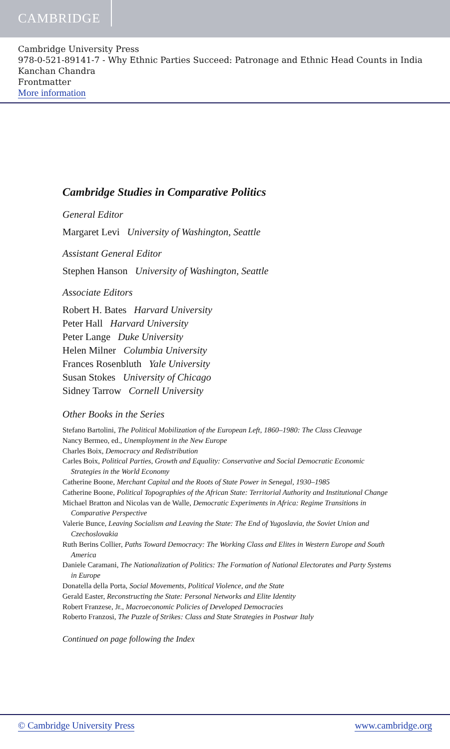CAMBRIDGE
Cambridge University Press
978-0-521-89141-7 - Why Ethnic Parties Succeed: Patronage and Ethnic Head Counts in India
Kanchan Chandra
Frontmatter
More information
Cambridge Studies in Comparative Politics
General Editor
Margaret Levi University of Washington, Seattle
Assistant General Editor
Stephen Hanson University of Washington, Seattle
Associate Editors
Robert H. Bates Harvard University
Peter Hall Harvard University
Peter Lange Duke University
Helen Milner Columbia University
Frances Rosenbluth Yale University
Susan Stokes University of Chicago
Sidney Tarrow Cornell University
Other Books in the Series
Stefano Bartolini, The Political Mobilization of the European Left, 1860–1980: The Class Cleavage
Nancy Bermeo, ed., Unemployment in the New Europe
Charles Boix, Democracy and Redistribution
Carles Boix, Political Parties, Growth and Equality: Conservative and Social Democratic Economic Strategies in the World Economy
Catherine Boone, Merchant Capital and the Roots of State Power in Senegal, 1930–1985
Catherine Boone, Political Topographies of the African State: Territorial Authority and Institutional Change
Michael Bratton and Nicolas van de Walle, Democratic Experiments in Africa: Regime Transitions in Comparative Perspective
Valerie Bunce, Leaving Socialism and Leaving the State: The End of Yugoslavia, the Soviet Union and Czechoslovakia
Ruth Berins Collier, Paths Toward Democracy: The Working Class and Elites in Western Europe and South America
Daniele Caramani, The Nationalization of Politics: The Formation of National Electorates and Party Systems in Europe
Donatella della Porta, Social Movements, Political Violence, and the State
Gerald Easter, Reconstructing the State: Personal Networks and Elite Identity
Robert Franzese, Jr., Macroeconomic Policies of Developed Democracies
Roberto Franzosi, The Puzzle of Strikes: Class and State Strategies in Postwar Italy
Continued on page following the Index
© Cambridge University Press www.cambridge.org